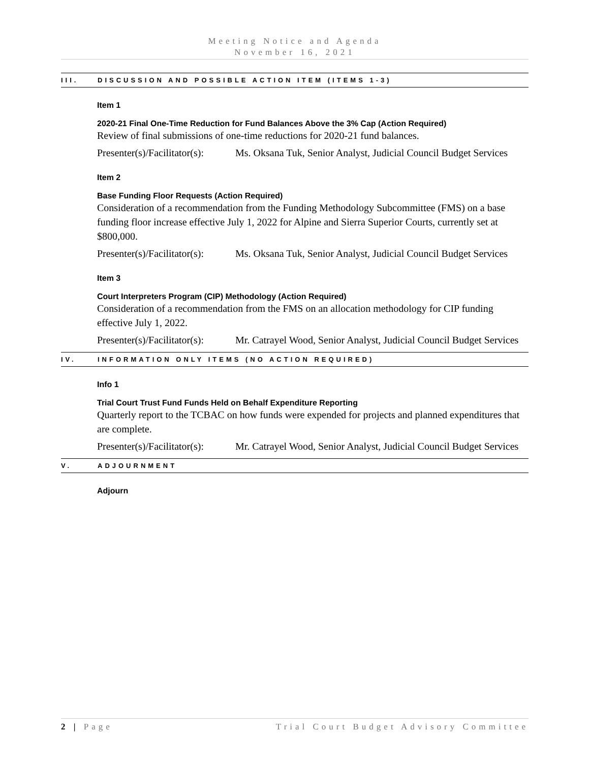Meeting Notice and Agenda
November 16, 2021
III. DISCUSSION AND POSSIBLE ACTION ITEM (ITEMS 1-3)
Item 1
2020-21 Final One-Time Reduction for Fund Balances Above the 3% Cap (Action Required)
Review of final submissions of one-time reductions for 2020-21 fund balances.
Presenter(s)/Facilitator(s): Ms. Oksana Tuk, Senior Analyst, Judicial Council Budget Services
Item 2
Base Funding Floor Requests (Action Required)
Consideration of a recommendation from the Funding Methodology Subcommittee (FMS) on a base funding floor increase effective July 1, 2022 for Alpine and Sierra Superior Courts, currently set at $800,000.
Presenter(s)/Facilitator(s): Ms. Oksana Tuk, Senior Analyst, Judicial Council Budget Services
Item 3
Court Interpreters Program (CIP) Methodology (Action Required)
Consideration of a recommendation from the FMS on an allocation methodology for CIP funding effective July 1, 2022.
Presenter(s)/Facilitator(s): Mr. Catrayel Wood, Senior Analyst, Judicial Council Budget Services
IV. INFORMATION ONLY ITEMS (NO ACTION REQUIRED)
Info 1
Trial Court Trust Fund Funds Held on Behalf Expenditure Reporting
Quarterly report to the TCBAC on how funds were expended for projects and planned expenditures that are complete.
Presenter(s)/Facilitator(s): Mr. Catrayel Wood, Senior Analyst, Judicial Council Budget Services
V. ADJOURNMENT
Adjourn
2 | Page Trial Court Budget Advisory Committee